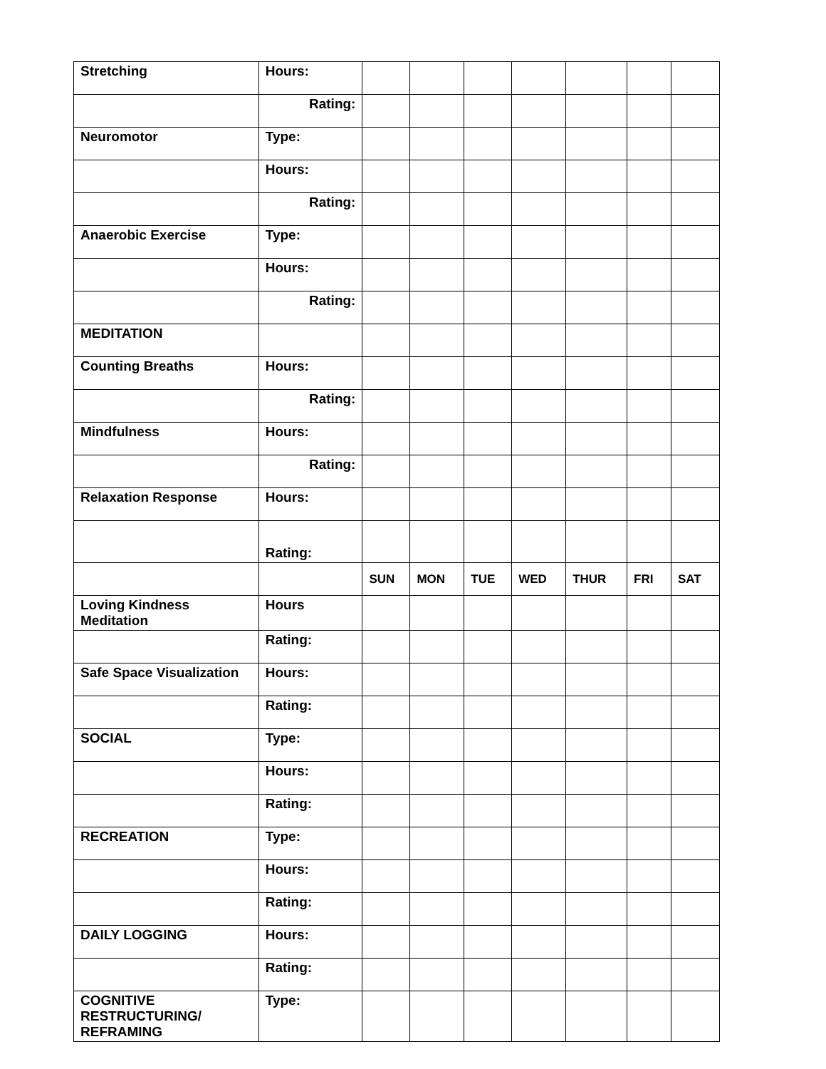| Stretching | Hours: | | | | | | | |
| | Rating: | | | | | | | |
| Neuromotor | Type: | | | | | | | |
| | Hours: | | | | | | | |
| | Rating: | | | | | | | |
| Anaerobic Exercise | Type: | | | | | | | |
| | Hours: | | | | | | | |
| | Rating: | | | | | | | |
| MEDITATION | | | | | | | | |
| Counting Breaths | Hours: | | | | | | | |
| | Rating: | | | | | | | |
| Mindfulness | Hours: | | | | | | | |
| | Rating: | | | | | | | |
| Relaxation Response | Hours: | | | | | | | |
| | Rating: | | | | | | | |
| | | SUN | MON | TUE | WED | THUR | FRI | SAT |
| Loving Kindness Meditation | Hours | | | | | | | |
| | Rating: | | | | | | | |
| Safe Space Visualization | Hours: | | | | | | | |
| | Rating: | | | | | | | |
| SOCIAL | Type: | | | | | | | |
| | Hours: | | | | | | | |
| | Rating: | | | | | | | |
| RECREATION | Type: | | | | | | | |
| | Hours: | | | | | | | |
| | Rating: | | | | | | | |
| DAILY LOGGING | Hours: | | | | | | | |
| | Rating: | | | | | | | |
| COGNITIVE RESTRUCTURING/ REFRAMING | Type: | | | | | | | |